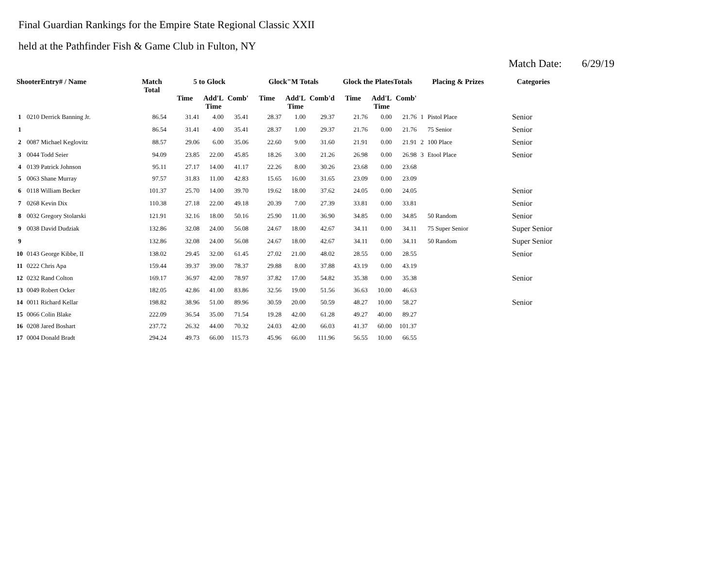Final Guardian Rankings for the Empire State Regional Classic XXII
held at the Pathfinder Fish & Game Club in Fulton, NY
Match Date: 6/29/19
| ShooterEntry# / Name | | Match Total | 5 to Glock | | | Glock"M Totals | | | Glock the PlatesTotals | | | Placing & Prizes | | Categories |
| --- | --- | --- | --- | --- | --- | --- | --- | --- | --- | --- | --- | --- | --- | --- |
| | | | Time | Add'L Time | Comb' | Time | Add'L Time | Comb'd | Time | Add'L Time | Comb' | | | |
| 1 | 0210 Derrick Banning Jr. | 86.54 | 31.41 | 4.00 | 35.41 | 28.37 | 1.00 | 29.37 | 21.76 | 0.00 | 21.76 | 1 | Pistol Place | Senior |
| 1 | | 86.54 | 31.41 | 4.00 | 35.41 | 28.37 | 1.00 | 29.37 | 21.76 | 0.00 | 21.76 | | 75 Senior | Senior |
| 2 | 0087 Michael Keglovitz | 88.57 | 29.06 | 6.00 | 35.06 | 22.60 | 9.00 | 31.60 | 21.91 | 0.00 | 21.91 | 2 | 100 Place | Senior |
| 3 | 0044 Todd Seier | 94.09 | 23.85 | 22.00 | 45.85 | 18.26 | 3.00 | 21.26 | 26.98 | 0.00 | 26.98 | 3 | Etool Place | Senior |
| 4 | 0139 Patrick Johnson | 95.11 | 27.17 | 14.00 | 41.17 | 22.26 | 8.00 | 30.26 | 23.68 | 0.00 | 23.68 | | | |
| 5 | 0063 Shane Murray | 97.57 | 31.83 | 11.00 | 42.83 | 15.65 | 16.00 | 31.65 | 23.09 | 0.00 | 23.09 | | | |
| 6 | 0118 William Becker | 101.37 | 25.70 | 14.00 | 39.70 | 19.62 | 18.00 | 37.62 | 24.05 | 0.00 | 24.05 | | | Senior |
| 7 | 0268 Kevin Dix | 110.38 | 27.18 | 22.00 | 49.18 | 20.39 | 7.00 | 27.39 | 33.81 | 0.00 | 33.81 | | | Senior |
| 8 | 0032 Gregory Stolarski | 121.91 | 32.16 | 18.00 | 50.16 | 25.90 | 11.00 | 36.90 | 34.85 | 0.00 | 34.85 | | 50 Random | Senior |
| 9 | 0038 David Dudziak | 132.86 | 32.08 | 24.00 | 56.08 | 24.67 | 18.00 | 42.67 | 34.11 | 0.00 | 34.11 | | 75 Super Senior | Super Senior |
| 9 | | 132.86 | 32.08 | 24.00 | 56.08 | 24.67 | 18.00 | 42.67 | 34.11 | 0.00 | 34.11 | | 50 Random | Super Senior |
| 10 | 0143 George Kibbe, II | 138.02 | 29.45 | 32.00 | 61.45 | 27.02 | 21.00 | 48.02 | 28.55 | 0.00 | 28.55 | | | Senior |
| 11 | 0222 Chris Apa | 159.44 | 39.37 | 39.00 | 78.37 | 29.88 | 8.00 | 37.88 | 43.19 | 0.00 | 43.19 | | | |
| 12 | 0232 Rand Colton | 169.17 | 36.97 | 42.00 | 78.97 | 37.82 | 17.00 | 54.82 | 35.38 | 0.00 | 35.38 | | | Senior |
| 13 | 0049 Robert Ocker | 182.05 | 42.86 | 41.00 | 83.86 | 32.56 | 19.00 | 51.56 | 36.63 | 10.00 | 46.63 | | | |
| 14 | 0011 Richard Kellar | 198.82 | 38.96 | 51.00 | 89.96 | 30.59 | 20.00 | 50.59 | 48.27 | 10.00 | 58.27 | | | Senior |
| 15 | 0066 Colin Blake | 222.09 | 36.54 | 35.00 | 71.54 | 19.28 | 42.00 | 61.28 | 49.27 | 40.00 | 89.27 | | | |
| 16 | 0208 Jared Boshart | 237.72 | 26.32 | 44.00 | 70.32 | 24.03 | 42.00 | 66.03 | 41.37 | 60.00 | 101.37 | | | |
| 17 | 0004 Donald Bradt | 294.24 | 49.73 | 66.00 | 115.73 | 45.96 | 66.00 | 111.96 | 56.55 | 10.00 | 66.55 | | | |